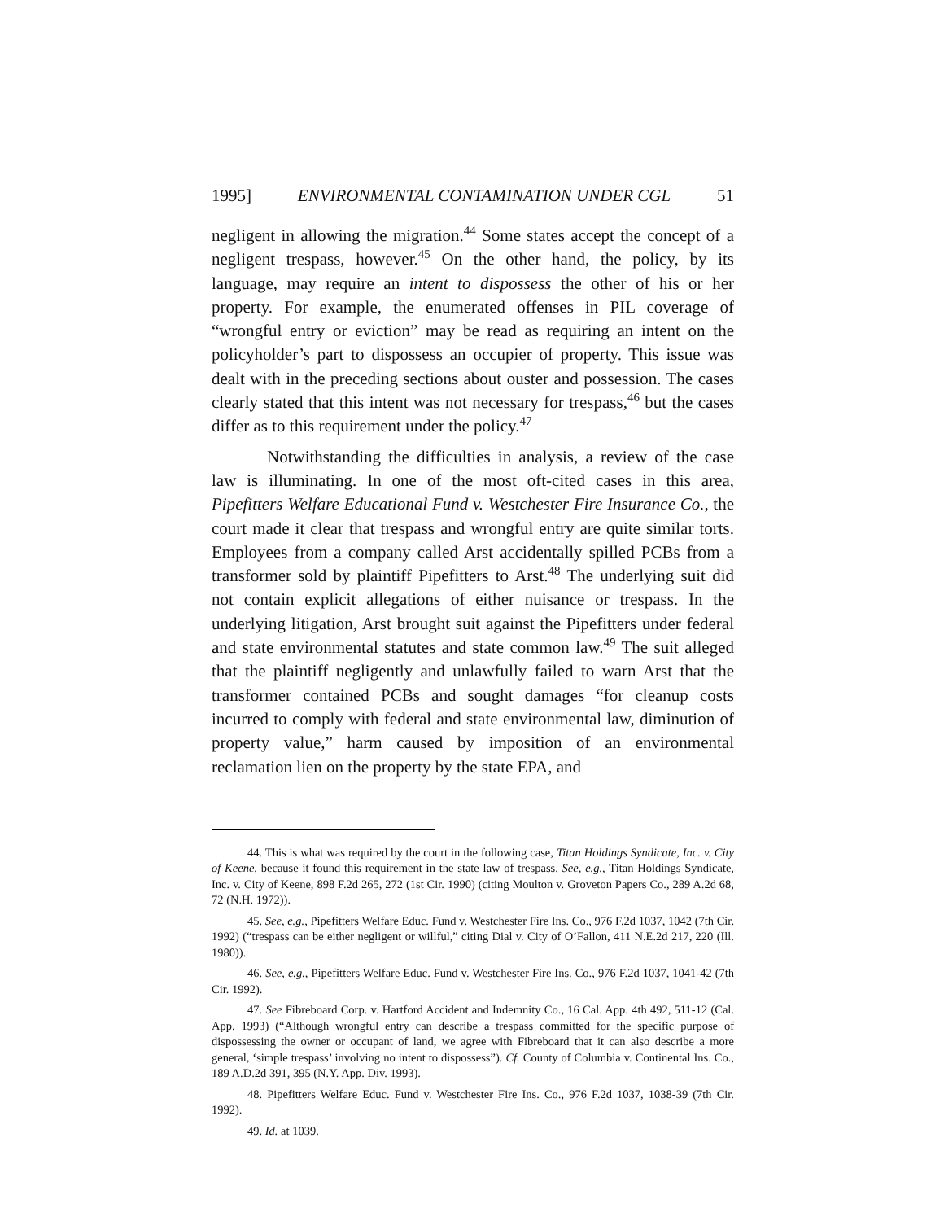1995] ENVIRONMENTAL CONTAMINATION UNDER CGL 51
negligent in allowing the migration.<sup>44</sup> Some states accept the concept of a negligent trespass, however.<sup>45</sup> On the other hand, the policy, by its language, may require an intent to dispossess the other of his or her property. For example, the enumerated offenses in PIL coverage of “wrongful entry or eviction” may be read as requiring an intent on the policyholder’s part to dispossess an occupier of property. This issue was dealt with in the preceding sections about ouster and possession. The cases clearly stated that this intent was not necessary for trespass,<sup>46</sup> but the cases differ as to this requirement under the policy.<sup>47</sup>
Notwithstanding the difficulties in analysis, a review of the case law is illuminating. In one of the most oft-cited cases in this area, Pipefitters Welfare Educational Fund v. Westchester Fire Insurance Co., the court made it clear that trespass and wrongful entry are quite similar torts. Employees from a company called Arst accidentally spilled PCBs from a transformer sold by plaintiff Pipefitters to Arst.<sup>48</sup> The underlying suit did not contain explicit allegations of either nuisance or trespass. In the underlying litigation, Arst brought suit against the Pipefitters under federal and state environmental statutes and state common law.<sup>49</sup> The suit alleged that the plaintiff negligently and unlawfully failed to warn Arst that the transformer contained PCBs and sought damages “for cleanup costs incurred to comply with federal and state environmental law, diminution of property value,” harm caused by imposition of an environmental reclamation lien on the property by the state EPA, and
44. This is what was required by the court in the following case, Titan Holdings Syndicate, Inc. v. City of Keene, because it found this requirement in the state law of trespass. See, e.g., Titan Holdings Syndicate, Inc. v. City of Keene, 898 F.2d 265, 272 (1st Cir. 1990) (citing Moulton v. Groveton Papers Co., 289 A.2d 68, 72 (N.H. 1972)).
45. See, e.g., Pipefitters Welfare Educ. Fund v. Westchester Fire Ins. Co., 976 F.2d 1037, 1042 (7th Cir. 1992) (“trespass can be either negligent or willful,” citing Dial v. City of O’Fallon, 411 N.E.2d 217, 220 (Ill. 1980)).
46. See, e.g., Pipefitters Welfare Educ. Fund v. Westchester Fire Ins. Co., 976 F.2d 1037, 1041-42 (7th Cir. 1992).
47. See Fibreboard Corp. v. Hartford Accident and Indemnity Co., 16 Cal. App. 4th 492, 511-12 (Cal. App. 1993) (“Although wrongful entry can describe a trespass committed for the specific purpose of dispossessing the owner or occupant of land, we agree with Fibreboard that it can also describe a more general, ‘simple trespass’ involving no intent to dispossess”). Cf. County of Columbia v. Continental Ins. Co., 189 A.D.2d 391, 395 (N.Y. App. Div. 1993).
48. Pipefitters Welfare Educ. Fund v. Westchester Fire Ins. Co., 976 F.2d 1037, 1038-39 (7th Cir. 1992).
49. Id. at 1039.